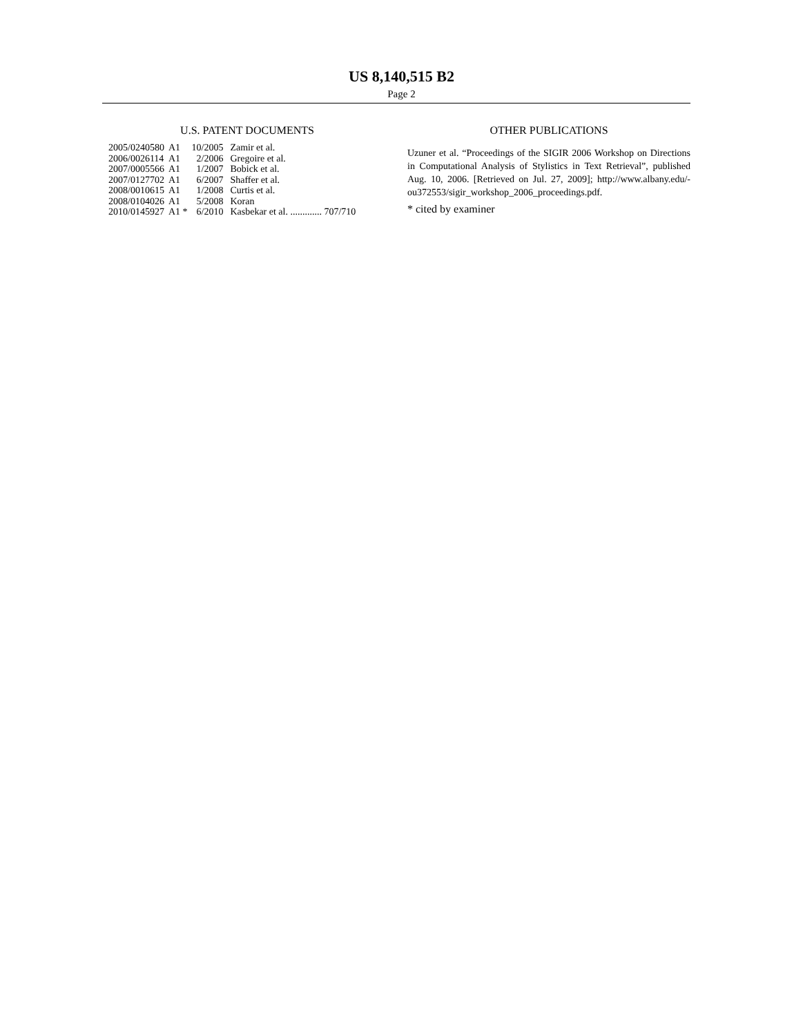US 8,140,515 B2
Page 2
U.S. PATENT DOCUMENTS
| 2005/0240580 | A1 | 10/2005 | Zamir et al. |
| 2006/0026114 | A1 | 2/2006 | Gregoire et al. |
| 2007/0005566 | A1 | 1/2007 | Bobick et al. |
| 2007/0127702 | A1 | 6/2007 | Shaffer et al. |
| 2008/0010615 | A1 | 1/2008 | Curtis et al. |
| 2008/0104026 | A1 | 5/2008 | Koran |
| 2010/0145927 | A1 * | 6/2010 | Kasbekar et al. ............. 707/710 |
OTHER PUBLICATIONS
Uzuner et al. “Proceedings of the SIGIR 2006 Workshop on Directions in Computational Analysis of Stylistics in Text Retrieval”, published Aug. 10, 2006. [Retrieved on Jul. 27, 2009]; http://www.albany.edu/-ou372553/sigir_workshop_2006_proceedings.pdf.
* cited by examiner